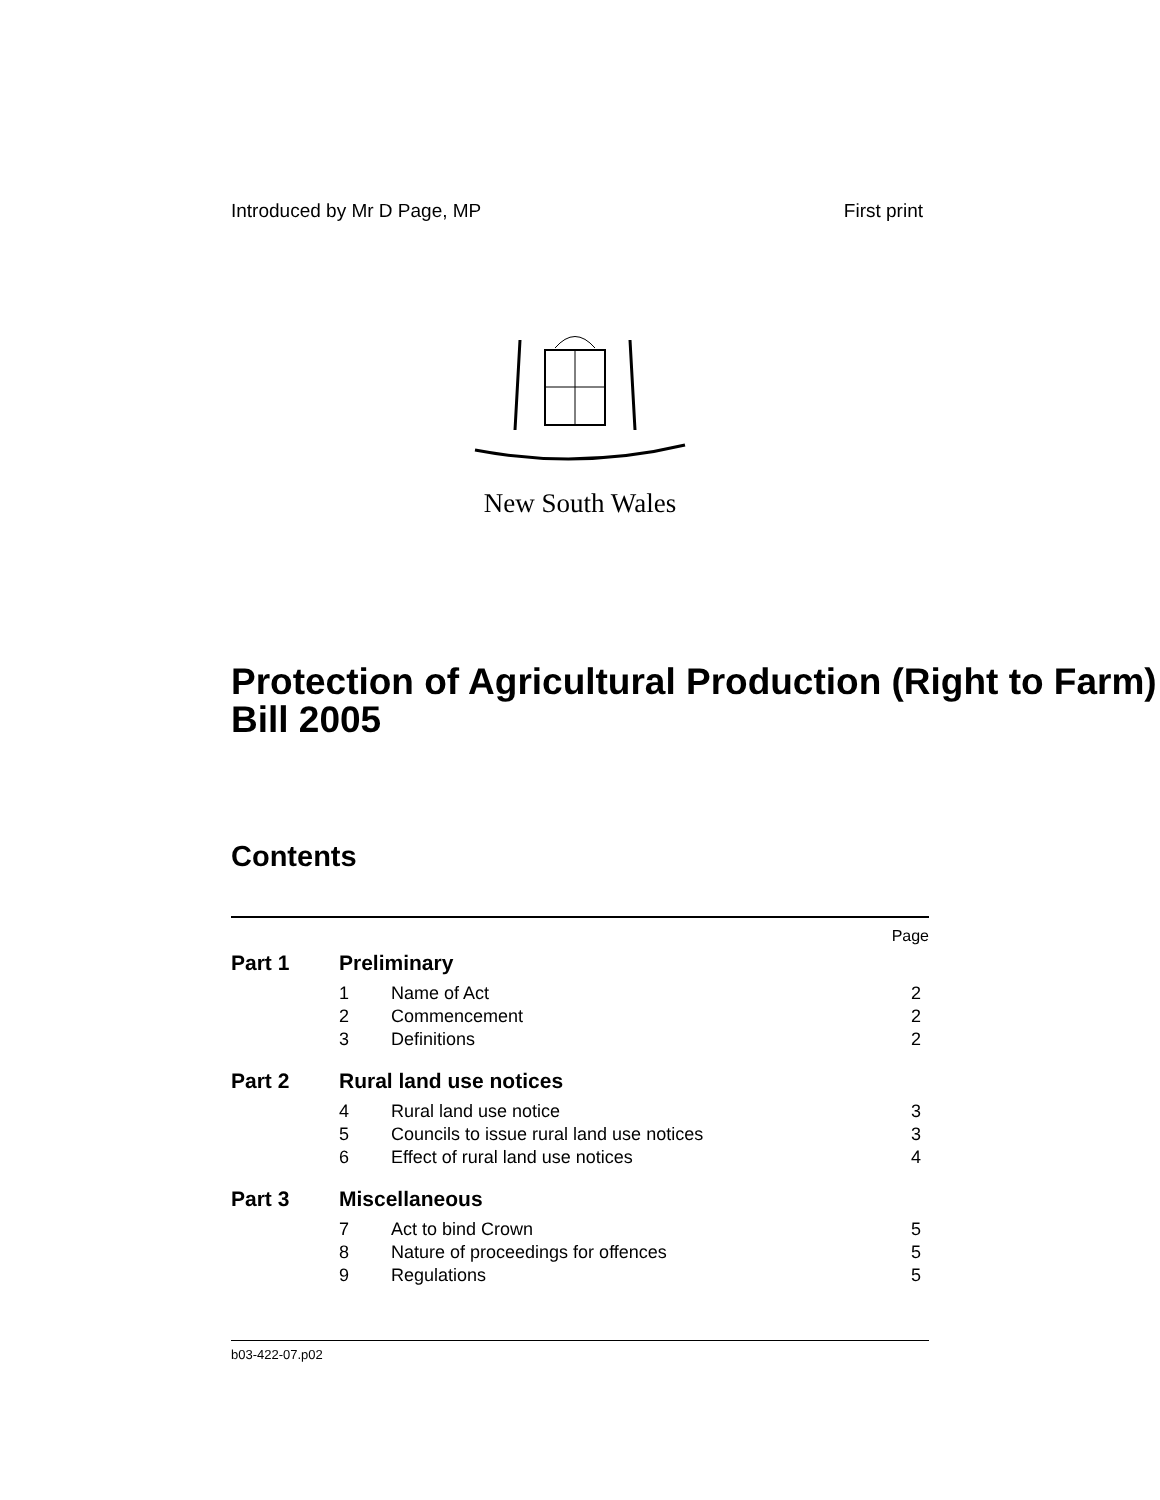Introduced by Mr D Page, MP First print
New South Wales
Protection of Agricultural Production (Right to Farm) Bill 2005
Contents
| | | | Page |
| Part 1 | Preliminary | | |
| | 1 | Name of Act | 2 |
| | 2 | Commencement | 2 |
| | 3 | Definitions | 2 |
| Part 2 | Rural land use notices | | |
| | 4 | Rural land use notice | 3 |
| | 5 | Councils to issue rural land use notices | 3 |
| | 6 | Effect of rural land use notices | 4 |
| Part 3 | Miscellaneous | | |
| | 7 | Act to bind Crown | 5 |
| | 8 | Nature of proceedings for offences | 5 |
| | 9 | Regulations | 5 |
b03-422-07.p02